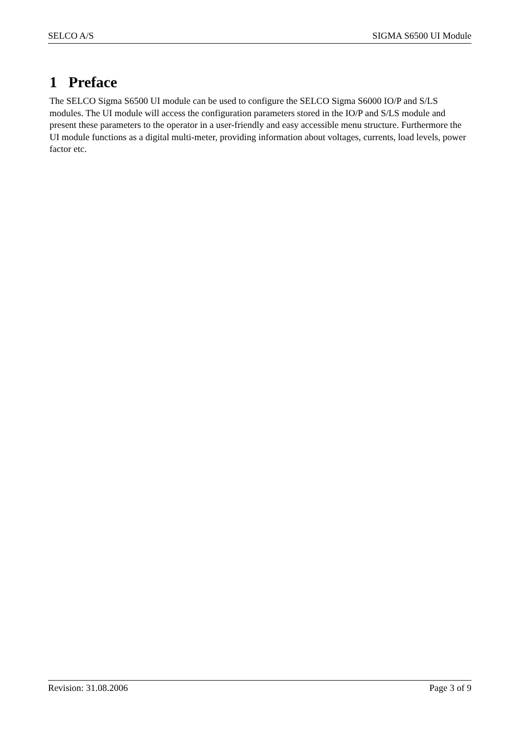SELCO A/S SIGMA S6500 UI Module
1 Preface
The SELCO Sigma S6500 UI module can be used to configure the SELCO Sigma S6000 IO/P and S/LS modules. The UI module will access the configuration parameters stored in the IO/P and S/LS module and present these parameters to the operator in a user-friendly and easy accessible menu structure. Furthermore the UI module functions as a digital multi-meter, providing information about voltages, currents, load levels, power factor etc.
Revision: 31.08.2006 Page 3 of 9